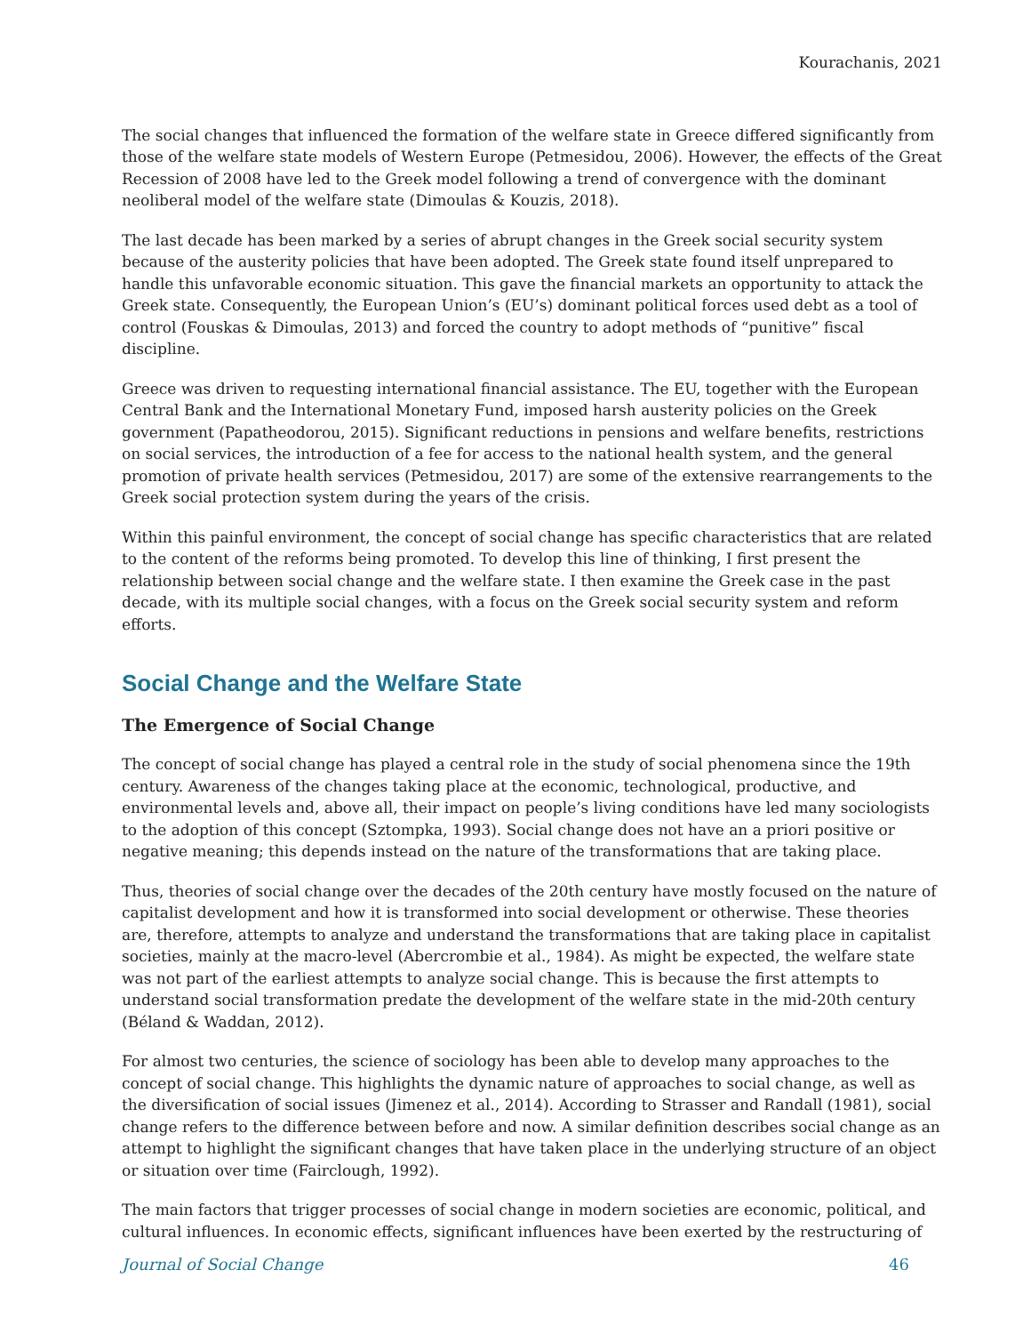Kourachanis, 2021
The social changes that influenced the formation of the welfare state in Greece differed significantly from those of the welfare state models of Western Europe (Petmesidou, 2006). However, the effects of the Great Recession of 2008 have led to the Greek model following a trend of convergence with the dominant neoliberal model of the welfare state (Dimoulas & Kouzis, 2018).
The last decade has been marked by a series of abrupt changes in the Greek social security system because of the austerity policies that have been adopted. The Greek state found itself unprepared to handle this unfavorable economic situation. This gave the financial markets an opportunity to attack the Greek state. Consequently, the European Union’s (EU’s) dominant political forces used debt as a tool of control (Fouskas & Dimoulas, 2013) and forced the country to adopt methods of “punitive” fiscal discipline.
Greece was driven to requesting international financial assistance. The EU, together with the European Central Bank and the International Monetary Fund, imposed harsh austerity policies on the Greek government (Papatheodorou, 2015). Significant reductions in pensions and welfare benefits, restrictions on social services, the introduction of a fee for access to the national health system, and the general promotion of private health services (Petmesidou, 2017) are some of the extensive rearrangements to the Greek social protection system during the years of the crisis.
Within this painful environment, the concept of social change has specific characteristics that are related to the content of the reforms being promoted. To develop this line of thinking, I first present the relationship between social change and the welfare state. I then examine the Greek case in the past decade, with its multiple social changes, with a focus on the Greek social security system and reform efforts.
Social Change and the Welfare State
The Emergence of Social Change
The concept of social change has played a central role in the study of social phenomena since the 19th century. Awareness of the changes taking place at the economic, technological, productive, and environmental levels and, above all, their impact on people’s living conditions have led many sociologists to the adoption of this concept (Sztompka, 1993). Social change does not have an a priori positive or negative meaning; this depends instead on the nature of the transformations that are taking place.
Thus, theories of social change over the decades of the 20th century have mostly focused on the nature of capitalist development and how it is transformed into social development or otherwise. These theories are, therefore, attempts to analyze and understand the transformations that are taking place in capitalist societies, mainly at the macro-level (Abercrombie et al., 1984). As might be expected, the welfare state was not part of the earliest attempts to analyze social change. This is because the first attempts to understand social transformation predate the development of the welfare state in the mid-20th century (Béland & Waddan, 2012).
For almost two centuries, the science of sociology has been able to develop many approaches to the concept of social change. This highlights the dynamic nature of approaches to social change, as well as the diversification of social issues (Jimenez et al., 2014). According to Strasser and Randall (1981), social change refers to the difference between before and now. A similar definition describes social change as an attempt to highlight the significant changes that have taken place in the underlying structure of an object or situation over time (Fairclough, 1992).
The main factors that trigger processes of social change in modern societies are economic, political, and cultural influences. In economic effects, significant influences have been exerted by the restructuring of
Journal of Social Change 46